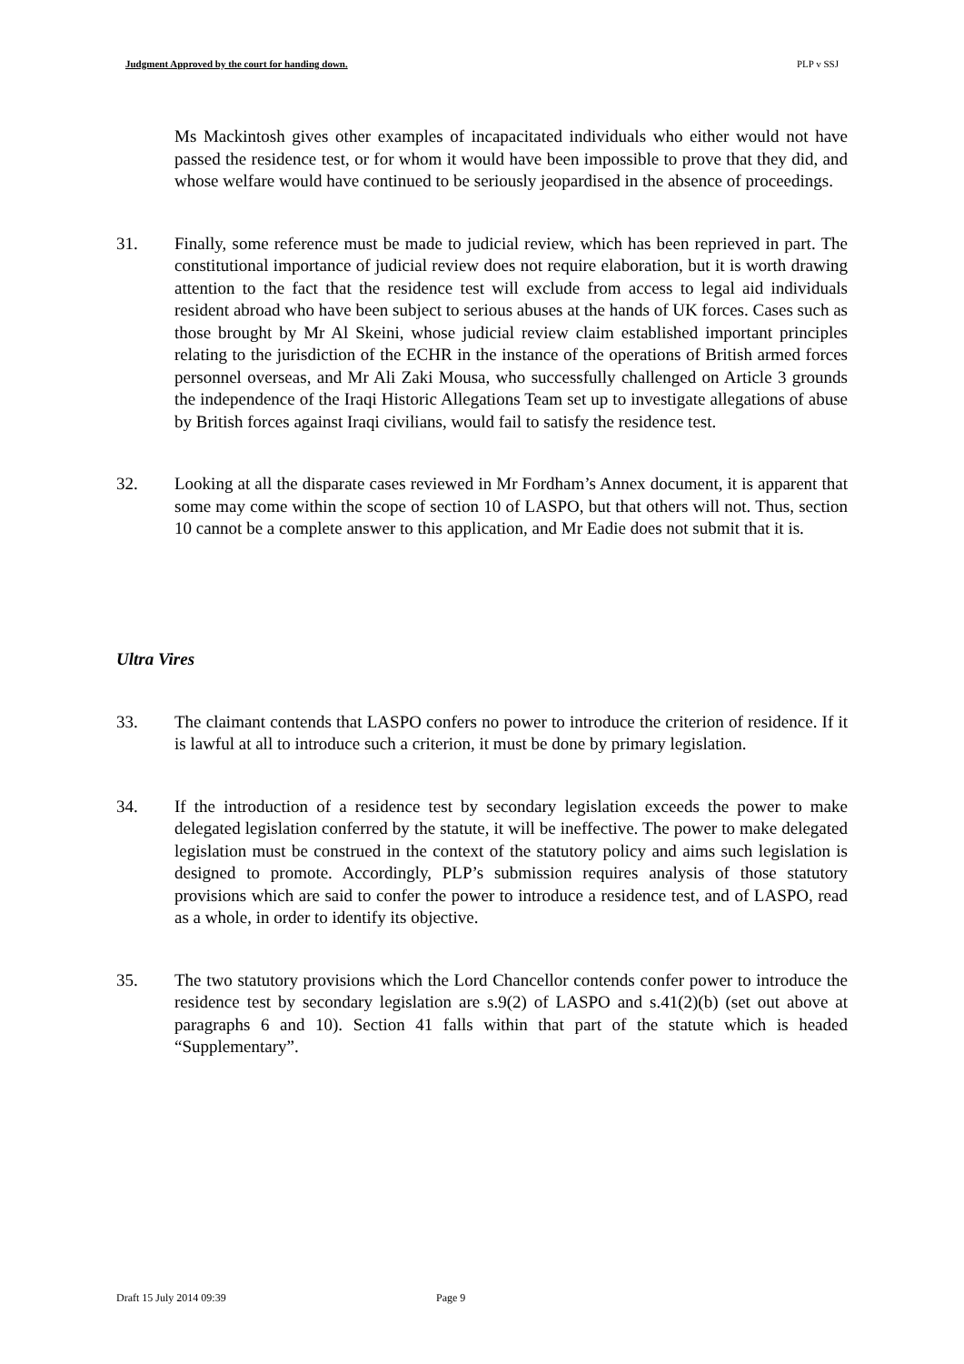Judgment Approved by the court for handing down. PLP v SSJ
Ms Mackintosh gives other examples of incapacitated individuals who either would not have passed the residence test, or for whom it would have been impossible to prove that they did, and whose welfare would have continued to be seriously jeopardised in the absence of proceedings.
31. Finally, some reference must be made to judicial review, which has been reprieved in part. The constitutional importance of judicial review does not require elaboration, but it is worth drawing attention to the fact that the residence test will exclude from access to legal aid individuals resident abroad who have been subject to serious abuses at the hands of UK forces. Cases such as those brought by Mr Al Skeini, whose judicial review claim established important principles relating to the jurisdiction of the ECHR in the instance of the operations of British armed forces personnel overseas, and Mr Ali Zaki Mousa, who successfully challenged on Article 3 grounds the independence of the Iraqi Historic Allegations Team set up to investigate allegations of abuse by British forces against Iraqi civilians, would fail to satisfy the residence test.
32. Looking at all the disparate cases reviewed in Mr Fordham’s Annex document, it is apparent that some may come within the scope of section 10 of LASPO, but that others will not. Thus, section 10 cannot be a complete answer to this application, and Mr Eadie does not submit that it is.
Ultra Vires
33. The claimant contends that LASPO confers no power to introduce the criterion of residence. If it is lawful at all to introduce such a criterion, it must be done by primary legislation.
34. If the introduction of a residence test by secondary legislation exceeds the power to make delegated legislation conferred by the statute, it will be ineffective. The power to make delegated legislation must be construed in the context of the statutory policy and aims such legislation is designed to promote. Accordingly, PLP’s submission requires analysis of those statutory provisions which are said to confer the power to introduce a residence test, and of LASPO, read as a whole, in order to identify its objective.
35. The two statutory provisions which the Lord Chancellor contends confer power to introduce the residence test by secondary legislation are s.9(2) of LASPO and s.41(2)(b) (set out above at paragraphs 6 and 10). Section 41 falls within that part of the statute which is headed “Supplementary”.
Draft 15 July 2014 09:39 Page 9